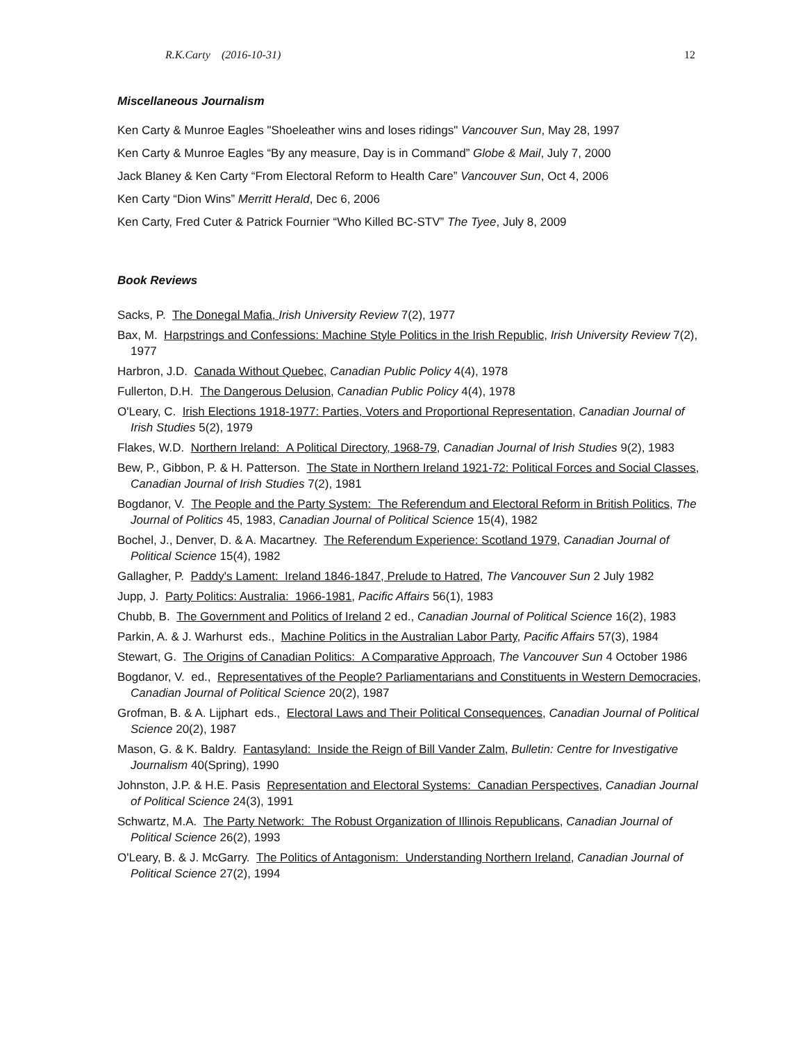R.K.Carty (2016-10-31) 12
Miscellaneous Journalism
Ken Carty & Munroe Eagles "Shoeleather wins and loses ridings" Vancouver Sun, May 28, 1997
Ken Carty & Munroe Eagles “By any measure, Day is in Command” Globe & Mail, July 7, 2000
Jack Blaney & Ken Carty “From Electoral Reform to Health Care” Vancouver Sun, Oct 4, 2006
Ken Carty “Dion Wins” Merritt Herald, Dec 6, 2006
Ken Carty, Fred Cuter & Patrick Fournier “Who Killed BC-STV” The Tyee, July 8, 2009
Book Reviews
Sacks, P. The Donegal Mafia, Irish University Review 7(2), 1977
Bax, M. Harpstrings and Confessions: Machine Style Politics in the Irish Republic, Irish University Review 7(2), 1977
Harbron, J.D. Canada Without Quebec, Canadian Public Policy 4(4), 1978
Fullerton, D.H. The Dangerous Delusion, Canadian Public Policy 4(4), 1978
O'Leary, C. Irish Elections 1918-1977: Parties, Voters and Proportional Representation, Canadian Journal of Irish Studies 5(2), 1979
Flakes, W.D. Northern Ireland: A Political Directory, 1968-79, Canadian Journal of Irish Studies 9(2), 1983
Bew, P., Gibbon, P. & H. Patterson. The State in Northern Ireland 1921-72: Political Forces and Social Classes, Canadian Journal of Irish Studies 7(2), 1981
Bogdanor, V. The People and the Party System: The Referendum and Electoral Reform in British Politics, The Journal of Politics 45, 1983, Canadian Journal of Political Science 15(4), 1982
Bochel, J., Denver, D. & A. Macartney. The Referendum Experience: Scotland 1979, Canadian Journal of Political Science 15(4), 1982
Gallagher, P. Paddy's Lament: Ireland 1846-1847, Prelude to Hatred, The Vancouver Sun 2 July 1982
Jupp, J. Party Politics: Australia: 1966-1981, Pacific Affairs 56(1), 1983
Chubb, B. The Government and Politics of Ireland 2 ed., Canadian Journal of Political Science 16(2), 1983
Parkin, A. & J. Warhurst eds., Machine Politics in the Australian Labor Party, Pacific Affairs 57(3), 1984
Stewart, G. The Origins of Canadian Politics: A Comparative Approach, The Vancouver Sun 4 October 1986
Bogdanor, V. ed., Representatives of the People? Parliamentarians and Constituents in Western Democracies, Canadian Journal of Political Science 20(2), 1987
Grofman, B. & A. Lijphart eds., Electoral Laws and Their Political Consequences, Canadian Journal of Political Science 20(2), 1987
Mason, G. & K. Baldry. Fantasyland: Inside the Reign of Bill Vander Zalm, Bulletin: Centre for Investigative Journalism 40(Spring), 1990
Johnston, J.P. & H.E. Pasis Representation and Electoral Systems: Canadian Perspectives, Canadian Journal of Political Science 24(3), 1991
Schwartz, M.A. The Party Network: The Robust Organization of Illinois Republicans, Canadian Journal of Political Science 26(2), 1993
O'Leary, B. & J. McGarry. The Politics of Antagonism: Understanding Northern Ireland, Canadian Journal of Political Science 27(2), 1994